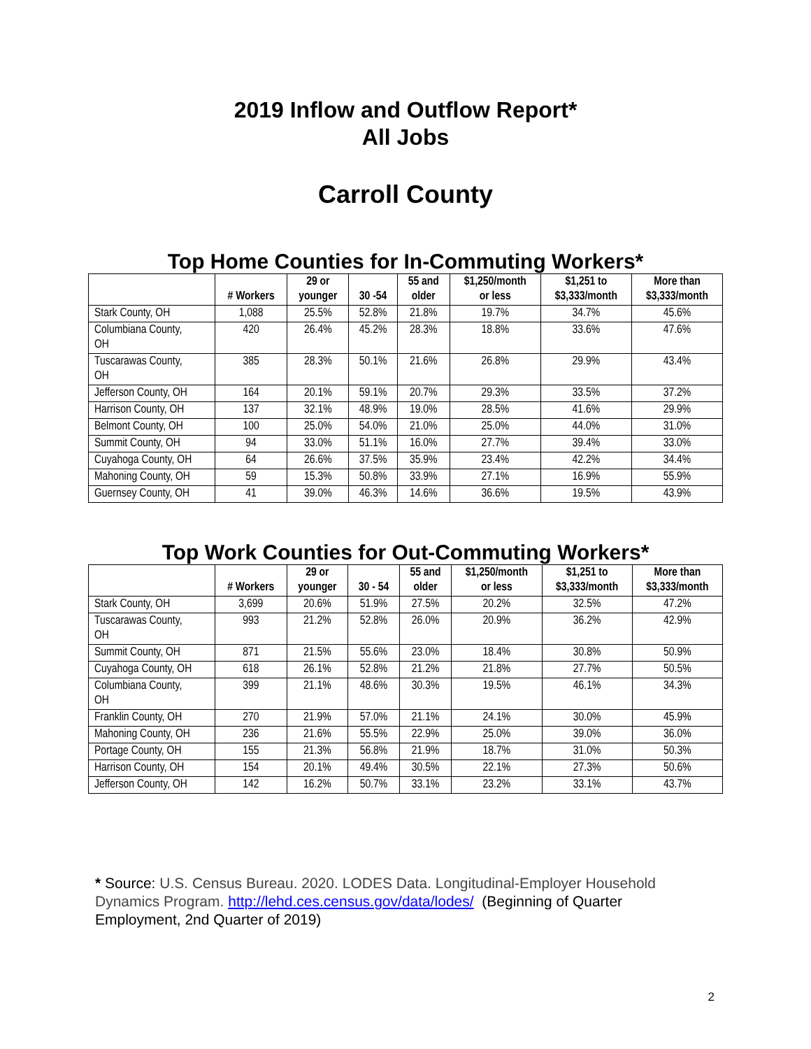2019 Inflow and Outflow Report*
All Jobs
Carroll County
Top Home Counties for In-Commuting Workers*
| | # Workers | 29 or younger | 30 -54 | 55 and older | $1,250/month or less | $1,251 to $3,333/month | More than $3,333/month |
| --- | --- | --- | --- | --- | --- | --- | --- |
| Stark County, OH | 1,088 | 25.5% | 52.8% | 21.8% | 19.7% | 34.7% | 45.6% |
| Columbiana County, OH | 420 | 26.4% | 45.2% | 28.3% | 18.8% | 33.6% | 47.6% |
| Tuscarawas County, OH | 385 | 28.3% | 50.1% | 21.6% | 26.8% | 29.9% | 43.4% |
| Jefferson County, OH | 164 | 20.1% | 59.1% | 20.7% | 29.3% | 33.5% | 37.2% |
| Harrison County, OH | 137 | 32.1% | 48.9% | 19.0% | 28.5% | 41.6% | 29.9% |
| Belmont County, OH | 100 | 25.0% | 54.0% | 21.0% | 25.0% | 44.0% | 31.0% |
| Summit County, OH | 94 | 33.0% | 51.1% | 16.0% | 27.7% | 39.4% | 33.0% |
| Cuyahoga County, OH | 64 | 26.6% | 37.5% | 35.9% | 23.4% | 42.2% | 34.4% |
| Mahoning County, OH | 59 | 15.3% | 50.8% | 33.9% | 27.1% | 16.9% | 55.9% |
| Guernsey County, OH | 41 | 39.0% | 46.3% | 14.6% | 36.6% | 19.5% | 43.9% |
Top Work Counties for Out-Commuting Workers*
| | # Workers | 29 or younger | 30 - 54 | 55 and older | $1,250/month or less | $1,251 to $3,333/month | More than $3,333/month |
| --- | --- | --- | --- | --- | --- | --- | --- |
| Stark County, OH | 3,699 | 20.6% | 51.9% | 27.5% | 20.2% | 32.5% | 47.2% |
| Tuscarawas County, OH | 993 | 21.2% | 52.8% | 26.0% | 20.9% | 36.2% | 42.9% |
| Summit County, OH | 871 | 21.5% | 55.6% | 23.0% | 18.4% | 30.8% | 50.9% |
| Cuyahoga County, OH | 618 | 26.1% | 52.8% | 21.2% | 21.8% | 27.7% | 50.5% |
| Columbiana County, OH | 399 | 21.1% | 48.6% | 30.3% | 19.5% | 46.1% | 34.3% |
| Franklin County, OH | 270 | 21.9% | 57.0% | 21.1% | 24.1% | 30.0% | 45.9% |
| Mahoning County, OH | 236 | 21.6% | 55.5% | 22.9% | 25.0% | 39.0% | 36.0% |
| Portage County, OH | 155 | 21.3% | 56.8% | 21.9% | 18.7% | 31.0% | 50.3% |
| Harrison County, OH | 154 | 20.1% | 49.4% | 30.5% | 22.1% | 27.3% | 50.6% |
| Jefferson County, OH | 142 | 16.2% | 50.7% | 33.1% | 23.2% | 33.1% | 43.7% |
* Source: U.S. Census Bureau. 2020. LODES Data. Longitudinal-Employer Household Dynamics Program. http://lehd.ces.census.gov/data/lodes/ (Beginning of Quarter Employment, 2nd Quarter of 2019)
2